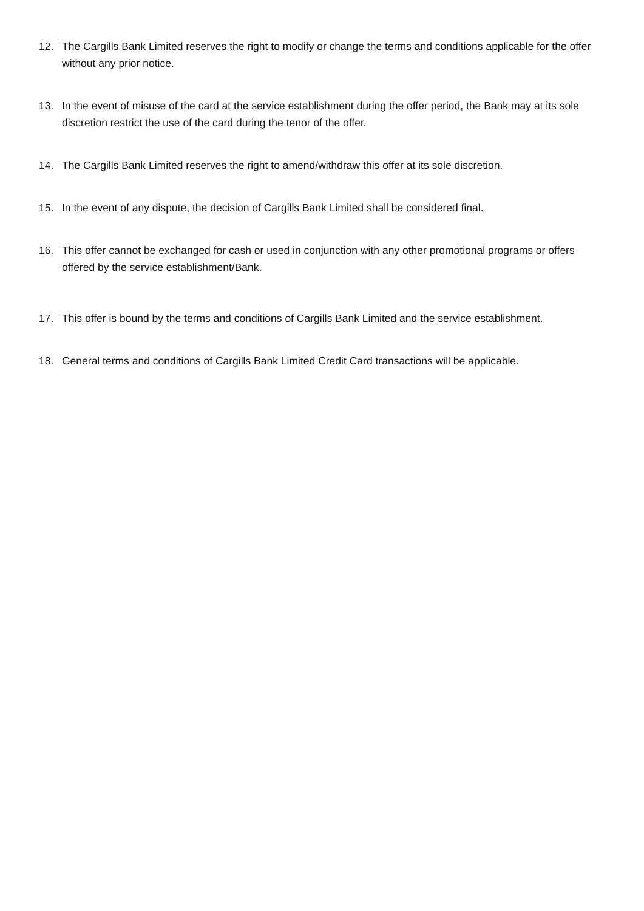12. The Cargills Bank Limited reserves the right to modify or change the terms and conditions applicable for the offer without any prior notice.
13. In the event of misuse of the card at the service establishment during the offer period, the Bank may at its sole discretion restrict the use of the card during the tenor of the offer.
14. The Cargills Bank Limited reserves the right to amend/withdraw this offer at its sole discretion.
15. In the event of any dispute, the decision of Cargills Bank Limited shall be considered final.
16. This offer cannot be exchanged for cash or used in conjunction with any other promotional programs or offers offered by the service establishment/Bank.
17. This offer is bound by the terms and conditions of Cargills Bank Limited and the service establishment.
18. General terms and conditions of Cargills Bank Limited Credit Card transactions will be applicable.